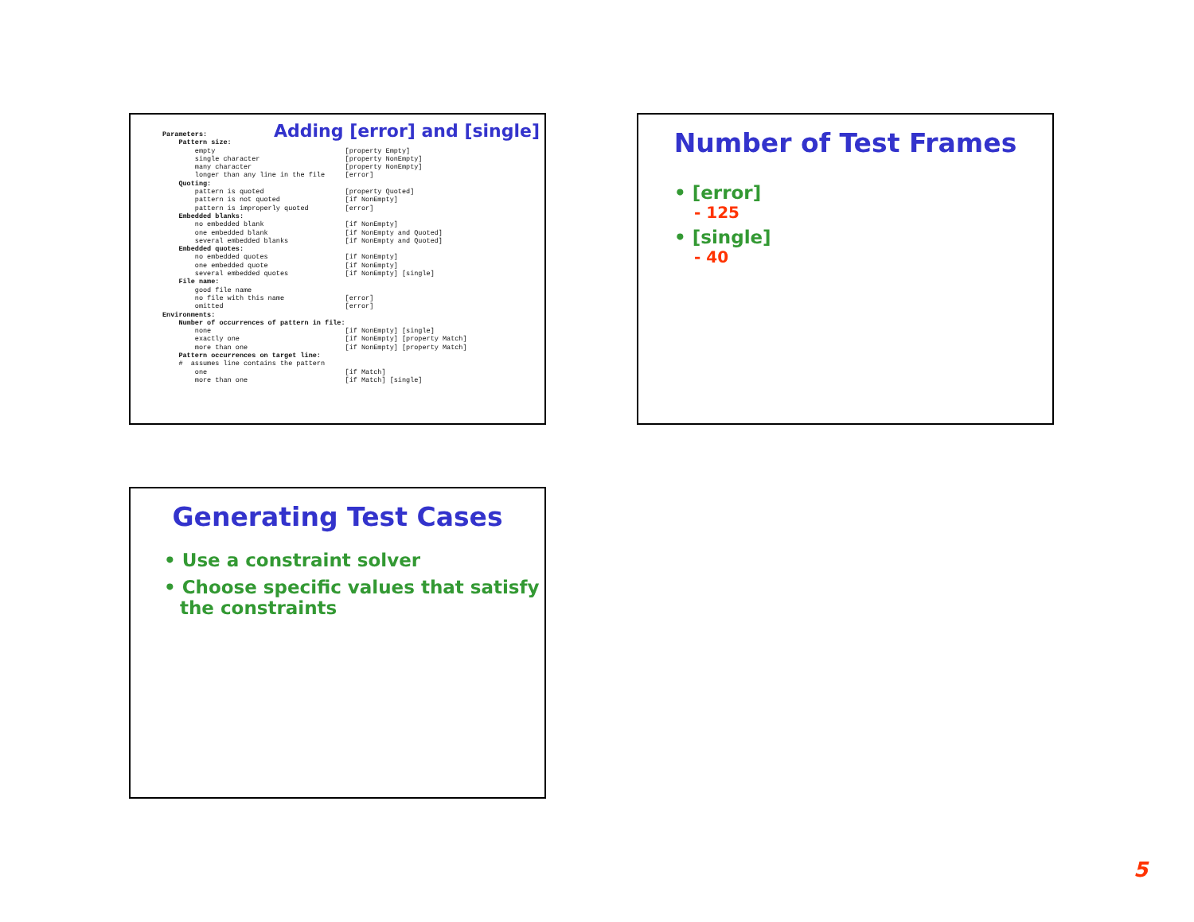Adding [error] and [single]
| Parameters: | |
| Pattern size: | |
| empty | [property Empty] |
| single character | [property NonEmpty] |
| many character | [property NonEmpty] |
| longer than any line in the file | [error] |
| Quoting: | |
| pattern is quoted | [property Quoted] |
| pattern is not quoted | [if NonEmpty] |
| pattern is improperly quoted | [error] |
| Embedded blanks: | |
| no embedded blank | [if NonEmpty] |
| one embedded blank | [if NonEmpty and Quoted] |
| several embedded blanks | [if NonEmpty and Quoted] |
| Embedded quotes: | |
| no embedded quotes | [if NonEmpty] |
| one embedded quote | [if NonEmpty] |
| several embedded quotes | [if NonEmpty] [single] |
| File name: | |
| good file name | |
| no file with this name | [error] |
| omitted | [error] |
| Environments: | |
| Number of occurrences of pattern in file: | |
| none | [if NonEmpty] [single] |
| exactly one | [if NonEmpty] [property Match] |
| more than one | [if NonEmpty] [property Match] |
| Pattern occurrences on target line: | |
| # assumes line contains the pattern | |
| one | [if Match] |
| more than one | [if Match] [single] |
Number of Test Frames
• [error]
- 125
• [single]
- 40
Generating Test Cases
• Use a constraint solver
• Choose specific values that satisfy the constraints
5